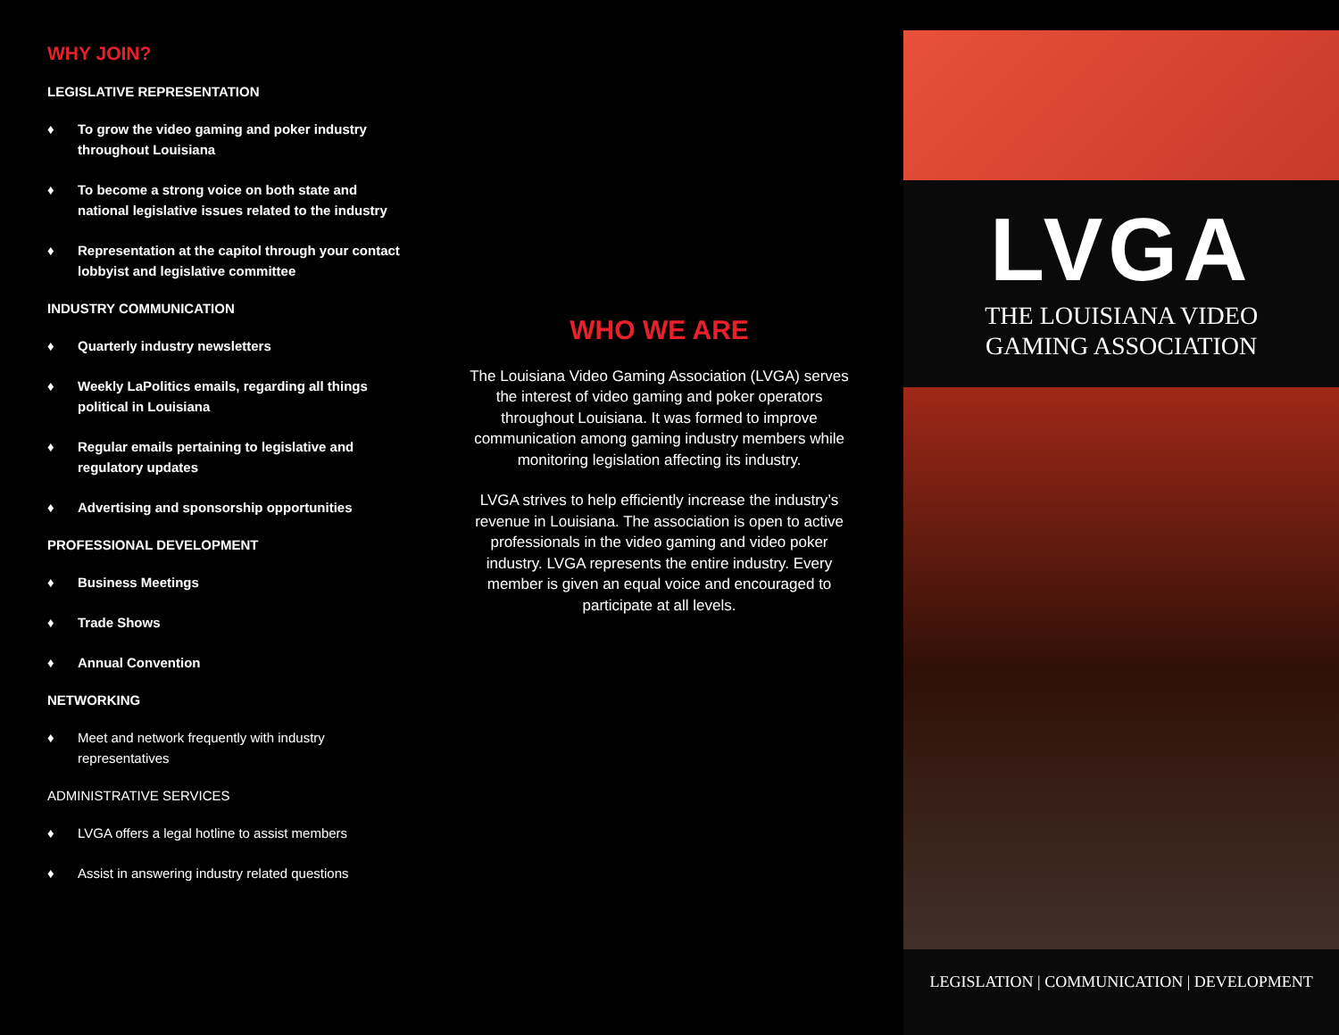WHY JOIN?
LEGISLATIVE REPRESENTATION
♦ To grow the video gaming and poker industry throughout Louisiana
♦ To become a strong voice on both state and national legislative issues related to the industry
♦ Representation at the capitol through your contact lobbyist and legislative committee
INDUSTRY COMMUNICATION
♦ Quarterly industry newsletters
♦ Weekly LaPolitics emails, regarding all things political in Louisiana
♦ Regular emails pertaining to legislative and regulatory updates
♦ Advertising and sponsorship opportunities
PROFESSIONAL DEVELOPMENT
♦ Business Meetings
♦ Trade Shows
♦ Annual Convention
NETWORKING
♦ Meet and network frequently with industry representatives
ADMINISTRATIVE SERVICES
♦ LVGA offers a legal hotline to assist members
♦ Assist in answering industry related questions
WHO WE ARE
The Louisiana Video Gaming Association (LVGA) serves the interest of video gaming and poker operators throughout Louisiana. It was formed to improve communication among gaming industry members while monitoring legislation affecting its industry.
LVGA strives to help efficiently increase the industry’s revenue in Louisiana. The association is open to active professionals in the video gaming and video poker industry. LVGA represents the entire industry. Every member is given an equal voice and encouraged to participate at all levels.
LVGA
THE LOUISIANA VIDEO
GAMING ASSOCIATION
LEGISLATION | COMMUNICATION | DEVELOPMENT